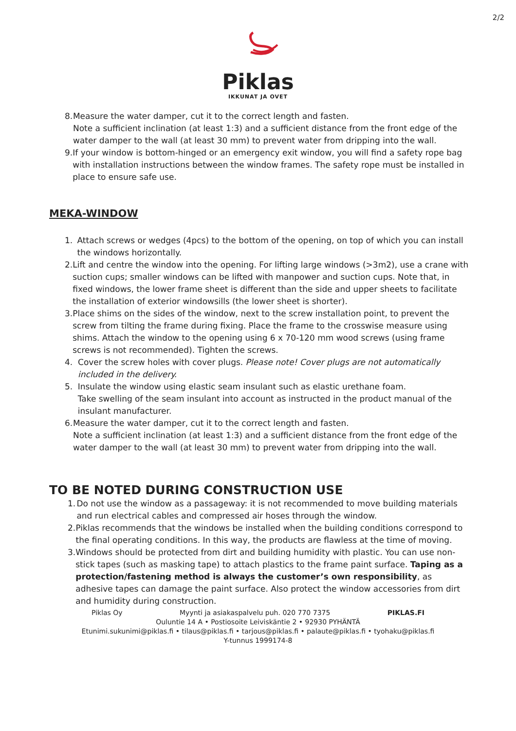2/2
Piklas
IKKUNAT JA OVET
8. Measure the water damper, cut it to the correct length and fasten.
Note a sufficient inclination (at least 1:3) and a sufficient distance from the front edge of the water damper to the wall (at least 30 mm) to prevent water from dripping into the wall.
9. If your window is bottom-hinged or an emergency exit window, you will find a safety rope bag with installation instructions between the window frames. The safety rope must be installed in place to ensure safe use.
MEKA-WINDOW
1. Attach screws or wedges (4pcs) to the bottom of the opening, on top of which you can install the windows horizontally.
2. Lift and centre the window into the opening. For lifting large windows (>3m2), use a crane with suction cups; smaller windows can be lifted with manpower and suction cups. Note that, in fixed windows, the lower frame sheet is different than the side and upper sheets to facilitate the installation of exterior windowsills (the lower sheet is shorter).
3. Place shims on the sides of the window, next to the screw installation point, to prevent the screw from tilting the frame during fixing. Place the frame to the crosswise measure using shims. Attach the window to the opening using 6 x 70-120 mm wood screws (using frame screws is not recommended). Tighten the screws.
4. Cover the screw holes with cover plugs. Please note! Cover plugs are not automatically included in the delivery.
5. Insulate the window using elastic seam insulant such as elastic urethane foam.
Take swelling of the seam insulant into account as instructed in the product manual of the insulant manufacturer.
6. Measure the water damper, cut it to the correct length and fasten.
Note a sufficient inclination (at least 1:3) and a sufficient distance from the front edge of the water damper to the wall (at least 30 mm) to prevent water from dripping into the wall.
TO BE NOTED DURING CONSTRUCTION USE
1. Do not use the window as a passageway: it is not recommended to move building materials and run electrical cables and compressed air hoses through the window.
2. Piklas recommends that the windows be installed when the building conditions correspond to the final operating conditions. In this way, the products are flawless at the time of moving.
3. Windows should be protected from dirt and building humidity with plastic. You can use non-stick tapes (such as masking tape) to attach plastics to the frame paint surface. Taping as a protection/fastening method is always the customer’s own responsibility, as adhesive tapes can damage the paint surface. Also protect the window accessories from dirt and humidity during construction.
Piklas Oy Myynti ja asiakaspalvelu puh. 020 770 7375 PIKLAS.FI
Ouluntie 14 A • Postiosoite Leiviskäntie 2 • 92930 PYHÄNTÄ
Etunimi.sukunimi@piklas.fi • tilaus@piklas.fi • tarjous@piklas.fi • palaute@piklas.fi • tyohaku@piklas.fi
Y-tunnus 1999174-8